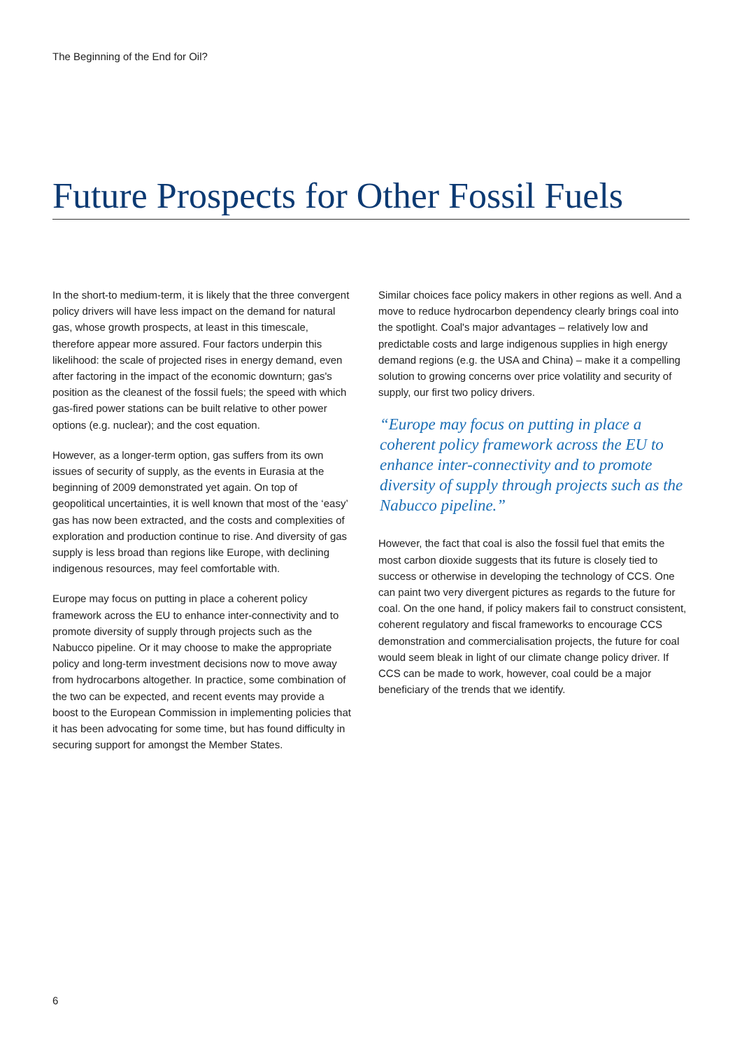The Beginning of the End for Oil?
Future Prospects for Other Fossil Fuels
In the short-to medium-term, it is likely that the three convergent policy drivers will have less impact on the demand for natural gas, whose growth prospects, at least in this timescale, therefore appear more assured. Four factors underpin this likelihood: the scale of projected rises in energy demand, even after factoring in the impact of the economic downturn; gas's position as the cleanest of the fossil fuels; the speed with which gas-fired power stations can be built relative to other power options (e.g. nuclear); and the cost equation.
However, as a longer-term option, gas suffers from its own issues of security of supply, as the events in Eurasia at the beginning of 2009 demonstrated yet again. On top of geopolitical uncertainties, it is well known that most of the ‘easy’ gas has now been extracted, and the costs and complexities of exploration and production continue to rise. And diversity of gas supply is less broad than regions like Europe, with declining indigenous resources, may feel comfortable with.
Europe may focus on putting in place a coherent policy framework across the EU to enhance inter-connectivity and to promote diversity of supply through projects such as the Nabucco pipeline. Or it may choose to make the appropriate policy and long-term investment decisions now to move away from hydrocarbons altogether. In practice, some combination of the two can be expected, and recent events may provide a boost to the European Commission in implementing policies that it has been advocating for some time, but has found difficulty in securing support for amongst the Member States.
Similar choices face policy makers in other regions as well. And a move to reduce hydrocarbon dependency clearly brings coal into the spotlight. Coal's major advantages – relatively low and predictable costs and large indigenous supplies in high energy demand regions (e.g. the USA and China) – make it a compelling solution to growing concerns over price volatility and security of supply, our first two policy drivers.
“Europe may focus on putting in place a coherent policy framework across the EU to enhance inter-connectivity and to promote diversity of supply through projects such as the Nabucco pipeline.”
However, the fact that coal is also the fossil fuel that emits the most carbon dioxide suggests that its future is closely tied to success or otherwise in developing the technology of CCS. One can paint two very divergent pictures as regards to the future for coal. On the one hand, if policy makers fail to construct consistent, coherent regulatory and fiscal frameworks to encourage CCS demonstration and commercialisation projects, the future for coal would seem bleak in light of our climate change policy driver. If CCS can be made to work, however, coal could be a major beneficiary of the trends that we identify.
6